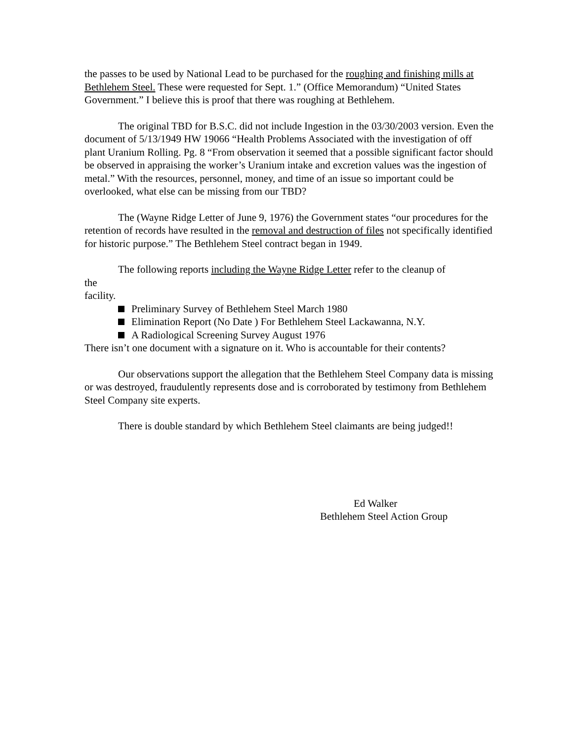the passes to be used by National Lead to be purchased for the roughing and finishing mills at Bethlehem Steel. These were requested for Sept. 1.” (Office Memorandum) “United States Government.” I believe this is proof that there was roughing at Bethlehem.
The original TBD for B.S.C. did not include Ingestion in the 03/30/2003 version. Even the document of 5/13/1949 HW 19066 “Health Problems Associated with the investigation of off plant Uranium Rolling. Pg. 8 “From observation it seemed that a possible significant factor should be observed in appraising the worker’s Uranium intake and excretion values was the ingestion of metal.” With the resources, personnel, money, and time of an issue so important could be overlooked, what else can be missing from our TBD?
The (Wayne Ridge Letter of June 9, 1976) the Government states “our procedures for the retention of records have resulted in the removal and destruction of files not specifically identified for historic purpose.” The Bethlehem Steel contract began in 1949.
The following reports including the Wayne Ridge Letter refer to the cleanup of
the
facility.
Preliminary Survey of Bethlehem Steel March 1980
Elimination Report (No Date ) For Bethlehem Steel Lackawanna, N.Y.
A Radiological Screening Survey August 1976
There isn’t one document with a signature on it. Who is accountable for their contents?
Our observations support the allegation that the Bethlehem Steel Company data is missing or was destroyed, fraudulently represents dose and is corroborated by testimony from Bethlehem Steel Company site experts.
There is double standard by which Bethlehem Steel claimants are being judged!!
Ed Walker
Bethlehem Steel Action Group